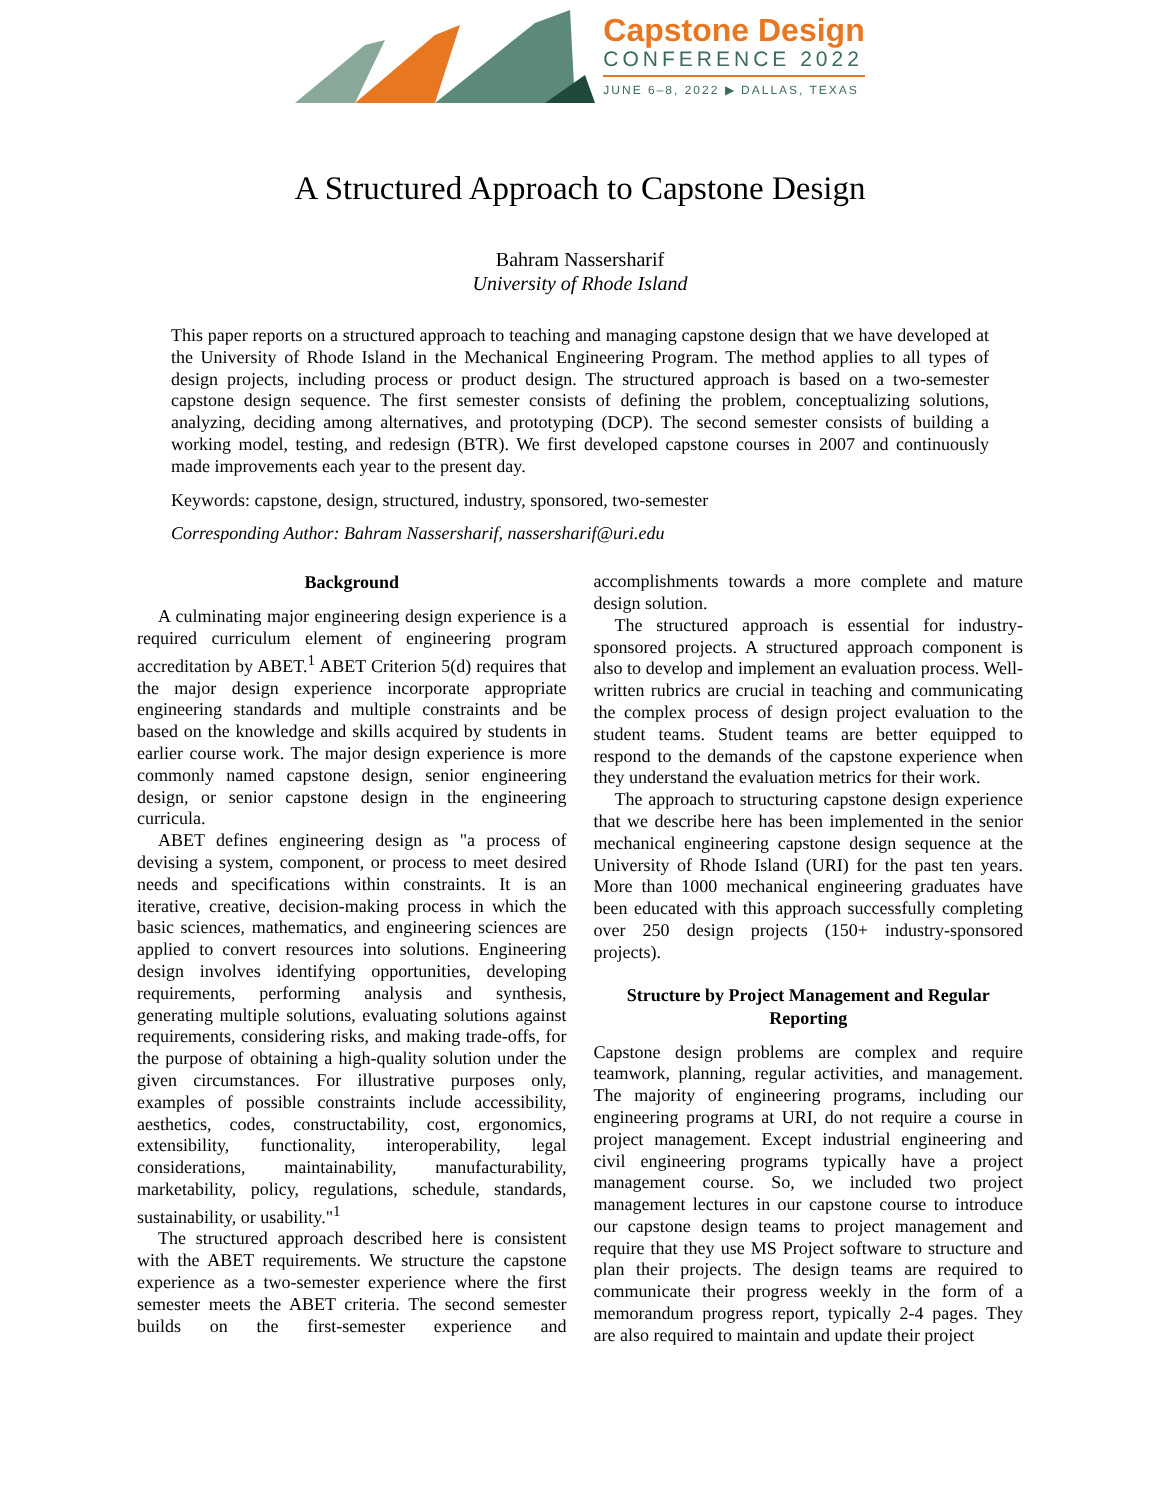Capstone Design
CONFERENCE 2022
JUNE 6–8, 2022 ▶ DALLAS, TEXAS
A Structured Approach to Capstone Design
Bahram Nassersharif
University of Rhode Island
This paper reports on a structured approach to teaching and managing capstone design that we have developed at the University of Rhode Island in the Mechanical Engineering Program. The method applies to all types of design projects, including process or product design. The structured approach is based on a two-semester capstone design sequence. The first semester consists of defining the problem, conceptualizing solutions, analyzing, deciding among alternatives, and prototyping (DCP). The second semester consists of building a working model, testing, and redesign (BTR). We first developed capstone courses in 2007 and continuously made improvements each year to the present day.
Keywords: capstone, design, structured, industry, sponsored, two-semester
Corresponding Author: Bahram Nassersharif, nassersharif@uri.edu
Background
A culminating major engineering design experience is a required curriculum element of engineering program accreditation by ABET.<sup>1</sup> ABET Criterion 5(d) requires that the major design experience incorporate appropriate engineering standards and multiple constraints and be based on the knowledge and skills acquired by students in earlier course work. The major design experience is more commonly named capstone design, senior engineering design, or senior capstone design in the engineering curricula.
ABET defines engineering design as "a process of devising a system, component, or process to meet desired needs and specifications within constraints. It is an iterative, creative, decision-making process in which the basic sciences, mathematics, and engineering sciences are applied to convert resources into solutions. Engineering design involves identifying opportunities, developing requirements, performing analysis and synthesis, generating multiple solutions, evaluating solutions against requirements, considering risks, and making trade-offs, for the purpose of obtaining a high-quality solution under the given circumstances. For illustrative purposes only, examples of possible constraints include accessibility, aesthetics, codes, constructability, cost, ergonomics, extensibility, functionality, interoperability, legal considerations, maintainability, manufacturability, marketability, policy, regulations, schedule, standards, sustainability, or usability."<sup>1</sup>
The structured approach described here is consistent with the ABET requirements. We structure the capstone experience as a two-semester experience where the first semester meets the ABET criteria. The second semester builds on the first-semester experience and accomplishments towards a more complete and mature design solution.
The structured approach is essential for industry-sponsored projects. A structured approach component is also to develop and implement an evaluation process. Well-written rubrics are crucial in teaching and communicating the complex process of design project evaluation to the student teams. Student teams are better equipped to respond to the demands of the capstone experience when they understand the evaluation metrics for their work.
The approach to structuring capstone design experience that we describe here has been implemented in the senior mechanical engineering capstone design sequence at the University of Rhode Island (URI) for the past ten years. More than 1000 mechanical engineering graduates have been educated with this approach successfully completing over 250 design projects (150+ industry-sponsored projects).
Structure by Project Management and Regular Reporting
Capstone design problems are complex and require teamwork, planning, regular activities, and management. The majority of engineering programs, including our engineering programs at URI, do not require a course in project management. Except industrial engineering and civil engineering programs typically have a project management course. So, we included two project management lectures in our capstone course to introduce our capstone design teams to project management and require that they use MS Project software to structure and plan their projects. The design teams are required to communicate their progress weekly in the form of a memorandum progress report, typically 2-4 pages. They are also required to maintain and update their project